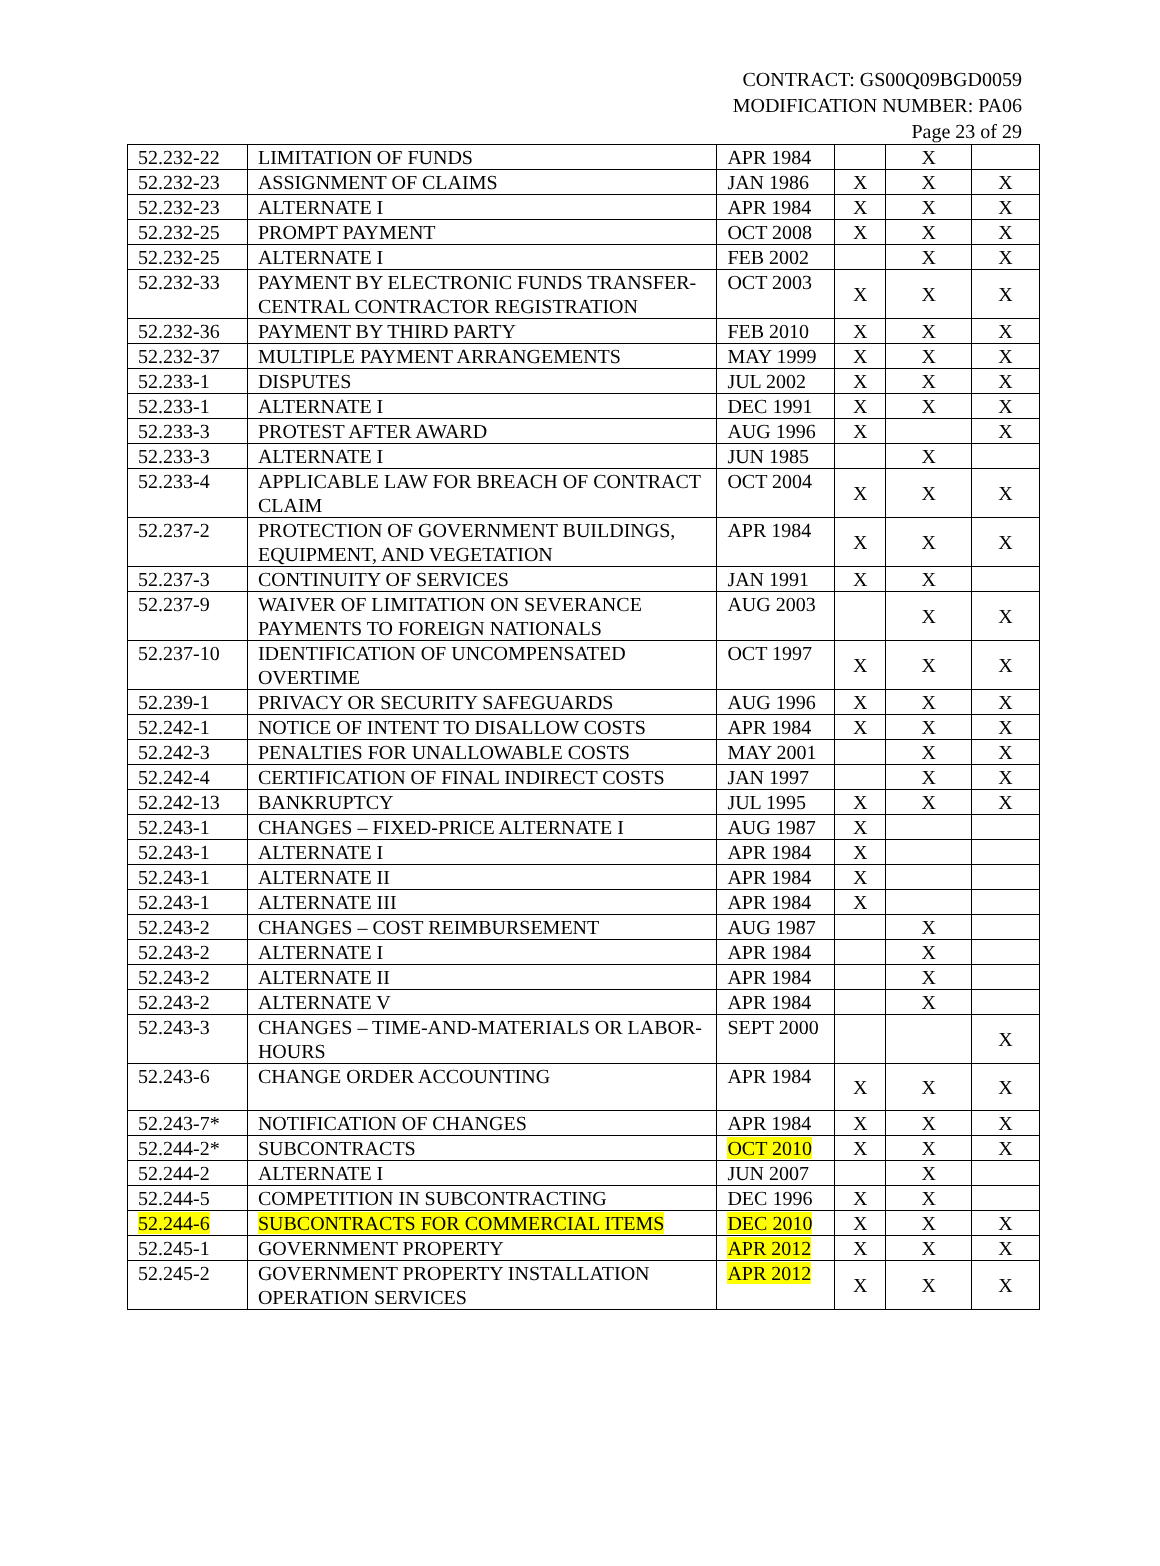CONTRACT: GS00Q09BGD0059
MODIFICATION NUMBER: PA06
Page 23 of 29
| 52.232-22 | LIMITATION OF FUNDS | APR 1984 | | X | |
| 52.232-23 | ASSIGNMENT OF CLAIMS | JAN 1986 | X | X | X |
| 52.232-23 | ALTERNATE I | APR 1984 | X | X | X |
| 52.232-25 | PROMPT PAYMENT | OCT 2008 | X | X | X |
| 52.232-25 | ALTERNATE I | FEB 2002 | | X | X |
| 52.232-33 | PAYMENT BY ELECTRONIC FUNDS TRANSFER-CENTRAL CONTRACTOR REGISTRATION | OCT 2003 | X | X | X |
| 52.232-36 | PAYMENT BY THIRD PARTY | FEB 2010 | X | X | X |
| 52.232-37 | MULTIPLE PAYMENT ARRANGEMENTS | MAY 1999 | X | X | X |
| 52.233-1 | DISPUTES | JUL 2002 | X | X | X |
| 52.233-1 | ALTERNATE I | DEC 1991 | X | X | X |
| 52.233-3 | PROTEST AFTER AWARD | AUG 1996 | X | | X |
| 52.233-3 | ALTERNATE I | JUN 1985 | | X | |
| 52.233-4 | APPLICABLE LAW FOR BREACH OF CONTRACT CLAIM | OCT 2004 | X | X | X |
| 52.237-2 | PROTECTION OF GOVERNMENT BUILDINGS, EQUIPMENT, AND VEGETATION | APR 1984 | X | X | X |
| 52.237-3 | CONTINUITY OF SERVICES | JAN 1991 | X | X | |
| 52.237-9 | WAIVER OF LIMITATION ON SEVERANCE PAYMENTS TO FOREIGN NATIONALS | AUG 2003 | | X | X |
| 52.237-10 | IDENTIFICATION OF UNCOMPENSATED OVERTIME | OCT 1997 | X | X | X |
| 52.239-1 | PRIVACY OR SECURITY SAFEGUARDS | AUG 1996 | X | X | X |
| 52.242-1 | NOTICE OF INTENT TO DISALLOW COSTS | APR 1984 | X | X | X |
| 52.242-3 | PENALTIES FOR UNALLOWABLE COSTS | MAY 2001 | | X | X |
| 52.242-4 | CERTIFICATION OF FINAL INDIRECT COSTS | JAN 1997 | | X | X |
| 52.242-13 | BANKRUPTCY | JUL 1995 | X | X | X |
| 52.243-1 | CHANGES – FIXED-PRICE ALTERNATE I | AUG 1987 | X | | |
| 52.243-1 | ALTERNATE I | APR 1984 | X | | |
| 52.243-1 | ALTERNATE II | APR 1984 | X | | |
| 52.243-1 | ALTERNATE III | APR 1984 | X | | |
| 52.243-2 | CHANGES – COST REIMBURSEMENT | AUG 1987 | | X | |
| 52.243-2 | ALTERNATE I | APR 1984 | | X | |
| 52.243-2 | ALTERNATE II | APR 1984 | | X | |
| 52.243-2 | ALTERNATE V | APR 1984 | | X | |
| 52.243-3 | CHANGES – TIME-AND-MATERIALS OR LABOR-HOURS | SEPT 2000 | | | X |
| 52.243-6 | CHANGE ORDER ACCOUNTING | APR 1984 | X | X | X |
| 52.243-7* | NOTIFICATION OF CHANGES | APR 1984 | X | X | X |
| 52.244-2* | SUBCONTRACTS | OCT 2010 | X | X | X |
| 52.244-2 | ALTERNATE I | JUN 2007 | | X | |
| 52.244-5 | COMPETITION IN SUBCONTRACTING | DEC 1996 | X | X | |
| 52.244-6 | SUBCONTRACTS FOR COMMERCIAL ITEMS | DEC 2010 | X | X | X |
| 52.245-1 | GOVERNMENT PROPERTY | APR 2012 | X | X | X |
| 52.245-2 | GOVERNMENT PROPERTY INSTALLATION OPERATION SERVICES | APR 2012 | X | X | X |